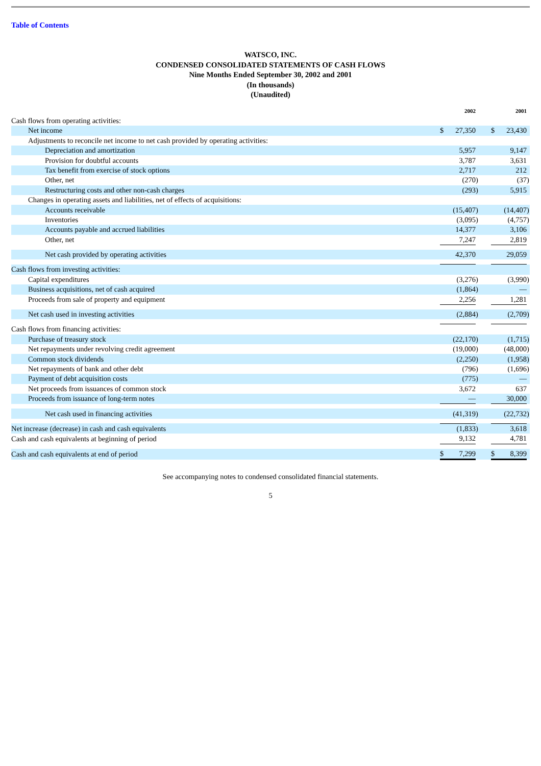Table of Contents
WATSCO, INC.
CONDENSED CONSOLIDATED STATEMENTS OF CASH FLOWS
Nine Months Ended September 30, 2002 and 2001
(In thousands)
(Unaudited)
| | | 2002 | | | | 2001 | |
| --- | --- | --- | --- | --- | --- | --- | --- |
| Cash flows from operating activities: | | | | | | | |
| Net income | $ | 27,350 | | | $ | 23,430 | |
| Adjustments to reconcile net income to net cash provided by operating activities: | | | | | | | |
| Depreciation and amortization | | 5,957 | | | | 9,147 | |
| Provision for doubtful accounts | | 3,787 | | | | 3,631 | |
| Tax benefit from exercise of stock options | | 2,717 | | | | 212 | |
| Other, net | | (270 | ) | | | (37 | ) |
| Restructuring costs and other non-cash charges | | (293 | ) | | | 5,915 | |
| Changes in operating assets and liabilities, net of effects of acquisitions: | | | | | | | |
| Accounts receivable | | (15,407 | ) | | | (14,407 | ) |
| Inventories | | (3,095 | ) | | | (4,757 | ) |
| Accounts payable and accrued liabilities | | 14,377 | | | | 3,106 | |
| Other, net | | 7,247 | | | | 2,819 | |
| Net cash provided by operating activities | | 42,370 | | | | 29,059 | |
| Cash flows from investing activities: | | | | | | | |
| Capital expenditures | | (3,276 | ) | | | (3,990 | ) |
| Business acquisitions, net of cash acquired | | (1,864 | ) | | | — | |
| Proceeds from sale of property and equipment | | 2,256 | | | | 1,281 | |
| Net cash used in investing activities | | (2,884 | ) | | | (2,709 | ) |
| Cash flows from financing activities: | | | | | | | |
| Purchase of treasury stock | | (22,170 | ) | | | (1,715 | ) |
| Net repayments under revolving credit agreement | | (19,000 | ) | | | (48,000 | ) |
| Common stock dividends | | (2,250 | ) | | | (1,958 | ) |
| Net repayments of bank and other debt | | (796 | ) | | | (1,696 | ) |
| Payment of debt acquisition costs | | (775 | ) | | | — | |
| Net proceeds from issuances of common stock | | 3,672 | | | | 637 | |
| Proceeds from issuance of long-term notes | | — | | | | 30,000 | |
| Net cash used in financing activities | | (41,319 | ) | | | (22,732 | ) |
| Net increase (decrease) in cash and cash equivalents | | (1,833 | ) | | | 3,618 | |
| Cash and cash equivalents at beginning of period | | 9,132 | | | | 4,781 | |
| Cash and cash equivalents at end of period | $ | 7,299 | | | $ | 8,399 | |
See accompanying notes to condensed consolidated financial statements.
5